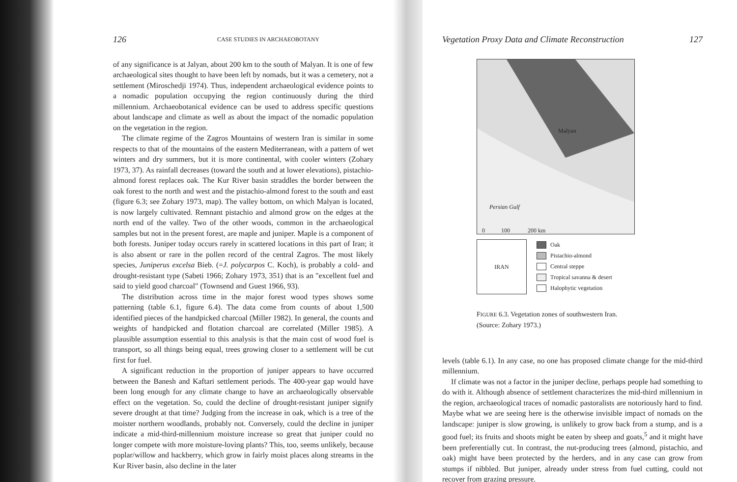126 CASE STUDIES IN ARCHAEOBOTANY
of any significance is at Jalyan, about 200 km to the south of Malyan. It is one of few archaeological sites thought to have been left by nomads, but it was a cemetery, not a settlement (Miroschedji 1974). Thus, independent archaeological evidence points to a nomadic population occupying the region continuously during the third millennium. Archaeobotanical evidence can be used to address specific questions about landscape and climate as well as about the impact of the nomadic population on the vegetation in the region.
The climate regime of the Zagros Mountains of western Iran is similar in some respects to that of the mountains of the eastern Mediterranean, with a pattern of wet winters and dry summers, but it is more continental, with cooler winters (Zohary 1973, 37). As rainfall decreases (toward the south and at lower elevations), pistachio-almond forest replaces oak. The Kur River basin straddles the border between the oak forest to the north and west and the pistachio-almond forest to the south and east (figure 6.3; see Zohary 1973, map). The valley bottom, on which Malyan is located, is now largely cultivated. Remnant pistachio and almond grow on the edges at the north end of the valley. Two of the other woods, common in the archaeological samples but not in the present forest, are maple and juniper. Maple is a component of both forests. Juniper today occurs rarely in scattered locations in this part of Iran; it is also absent or rare in the pollen record of the central Zagros. The most likely species, Juniperus excelsa Bieb. (=J. polycarpos C. Koch), is probably a cold- and drought-resistant type (Sabeti 1966; Zohary 1973, 351) that is an "excellent fuel and said to yield good charcoal" (Townsend and Guest 1966, 93).
The distribution across time in the major forest wood types shows some patterning (table 6.1, figure 6.4). The data come from counts of about 1,500 identified pieces of the handpicked charcoal (Miller 1982). In general, the counts and weights of handpicked and flotation charcoal are correlated (Miller 1985). A plausible assumption essential to this analysis is that the main cost of wood fuel is transport, so all things being equal, trees growing closer to a settlement will be cut first for fuel.
A significant reduction in the proportion of juniper appears to have occurred between the Banesh and Kaftari settlement periods. The 400-year gap would have been long enough for any climate change to have an archaeologically observable effect on the vegetation. So, could the decline of drought-resistant juniper signify severe drought at that time? Judging from the increase in oak, which is a tree of the moister northern woodlands, probably not. Conversely, could the decline in juniper indicate a mid-third-millennium moisture increase so great that juniper could no longer compete with more moisture-loving plants? This, too, seems unlikely, because poplar/willow and hackberry, which grow in fairly moist places along streams in the Kur River basin, also decline in the later
Vegetation Proxy Data and Climate Reconstruction 127
Malyan
Persian Gulf
0 100 200 km
IRAN
Oak
Pistachio-almond
Central steppe
Tropical savanna & desert
Halophytic vegetation
FIGURE 6.3. Vegetation zones of southwestern Iran. (Source: Zohary 1973.)
levels (table 6.1). In any case, no one has proposed climate change for the mid-third millennium.
If climate was not a factor in the juniper decline, perhaps people had something to do with it. Although absence of settlement characterizes the mid-third millennium in the region, archaeological traces of nomadic pastoralists are notoriously hard to find. Maybe what we are seeing here is the otherwise invisible impact of nomads on the landscape: juniper is slow growing, is unlikely to grow back from a stump, and is a good fuel; its fruits and shoots might be eaten by sheep and goats,<sup>5</sup> and it might have been preferentially cut. In contrast, the nut-producing trees (almond, pistachio, and oak) might have been protected by the herders, and in any case can grow from stumps if nibbled. But juniper, already under stress from fuel cutting, could not recover from grazing pressure.